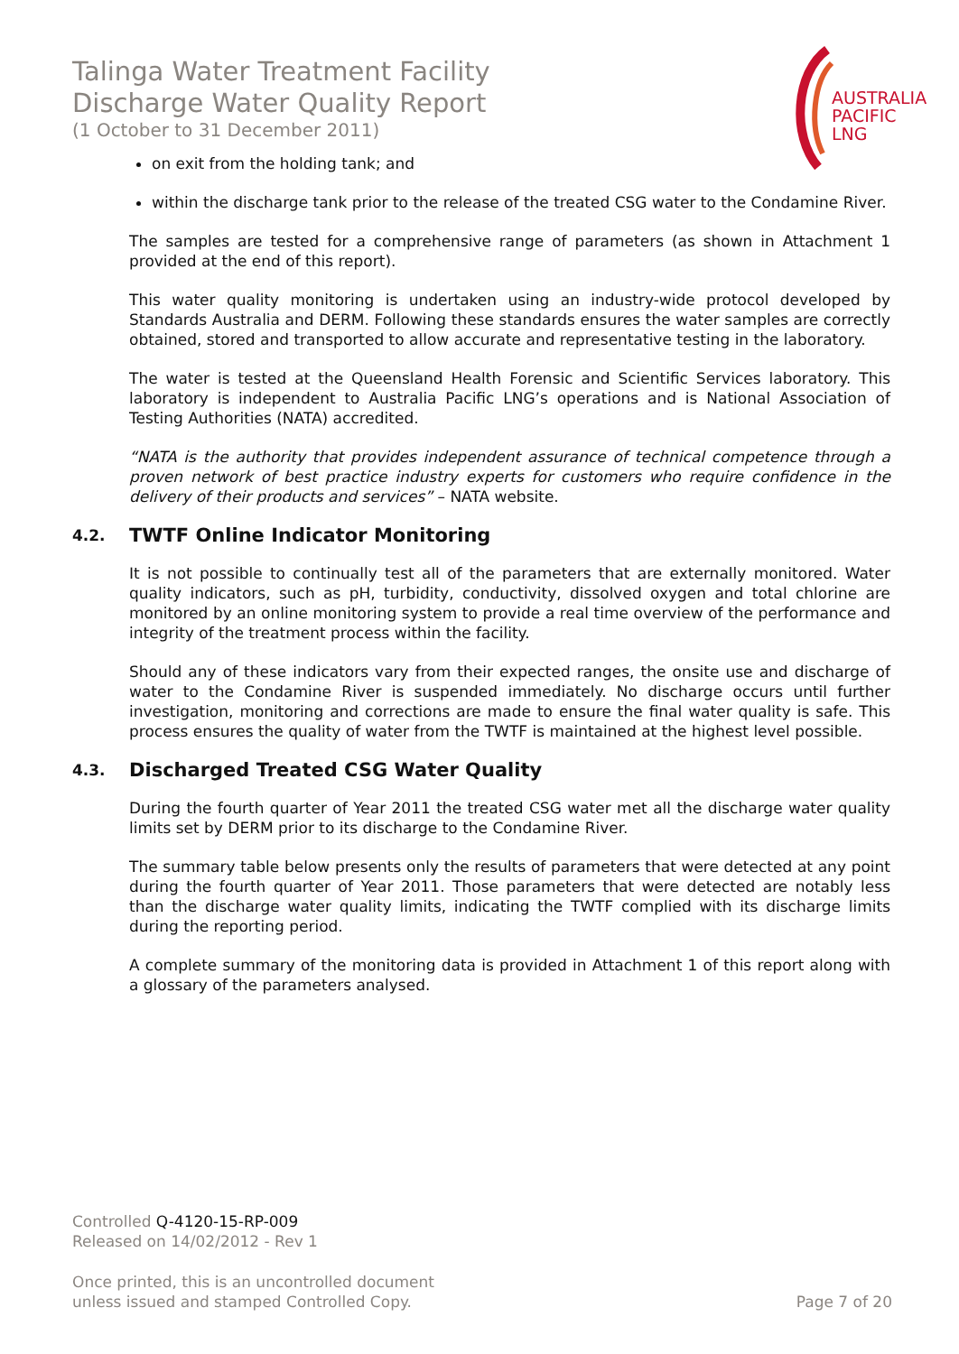Talinga Water Treatment Facility
Discharge Water Quality Report
(1 October to 31 December 2011)
AUSTRALIA
PACIFIC
LNG
on exit from the holding tank; and
within the discharge tank prior to the release of the treated CSG water to the Condamine River.
The samples are tested for a comprehensive range of parameters (as shown in Attachment 1 provided at the end of this report).
This water quality monitoring is undertaken using an industry-wide protocol developed by Standards Australia and DERM. Following these standards ensures the water samples are correctly obtained, stored and transported to allow accurate and representative testing in the laboratory.
The water is tested at the Queensland Health Forensic and Scientific Services laboratory. This laboratory is independent to Australia Pacific LNG’s operations and is National Association of Testing Authorities (NATA) accredited.
“NATA is the authority that provides independent assurance of technical competence through a proven network of best practice industry experts for customers who require confidence in the delivery of their products and services” – NATA website.
4.2. TWTF Online Indicator Monitoring
It is not possible to continually test all of the parameters that are externally monitored. Water quality indicators, such as pH, turbidity, conductivity, dissolved oxygen and total chlorine are monitored by an online monitoring system to provide a real time overview of the performance and integrity of the treatment process within the facility.
Should any of these indicators vary from their expected ranges, the onsite use and discharge of water to the Condamine River is suspended immediately. No discharge occurs until further investigation, monitoring and corrections are made to ensure the final water quality is safe. This process ensures the quality of water from the TWTF is maintained at the highest level possible.
4.3. Discharged Treated CSG Water Quality
During the fourth quarter of Year 2011 the treated CSG water met all the discharge water quality limits set by DERM prior to its discharge to the Condamine River.
The summary table below presents only the results of parameters that were detected at any point during the fourth quarter of Year 2011. Those parameters that were detected are notably less than the discharge water quality limits, indicating the TWTF complied with its discharge limits during the reporting period.
A complete summary of the monitoring data is provided in Attachment 1 of this report along with a glossary of the parameters analysed.
Controlled Q-4120-15-RP-009
Released on 14/02/2012 - Rev 1
Once printed, this is an uncontrolled document
unless issued and stamped Controlled Copy.
Page 7 of 20